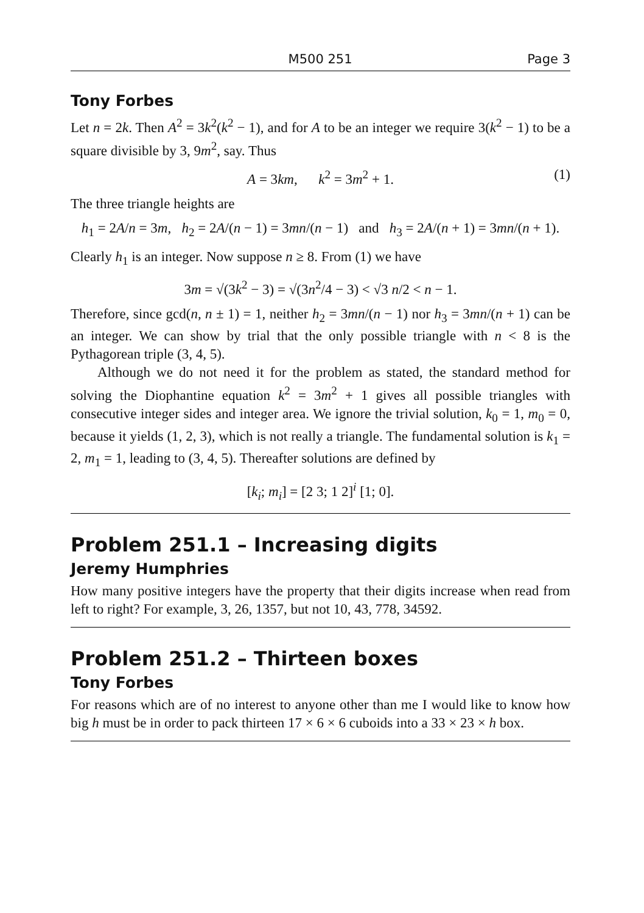M500 251 Page 3
Tony Forbes
Let n = 2k. Then A<sup>2</sup> = 3k<sup>2</sup>(k<sup>2</sup> − 1), and for A to be an integer we require 3(k<sup>2</sup> − 1) to be a square divisible by 3, 9m<sup>2</sup>, say. Thus
A = 3km, k<sup>2</sup> = 3m<sup>2</sup> + 1. (1)
The three triangle heights are
h<sub>1</sub> = 2A/n = 3m, h<sub>2</sub> = 2A/(n − 1) = 3mn/(n − 1) and h<sub>3</sub> = 2A/(n + 1) = 3mn/(n + 1).
Clearly h<sub>1</sub> is an integer. Now suppose n ≥ 8. From (1) we have
3m = √(3k<sup>2</sup> − 3) = √(3n<sup>2</sup>/4 − 3) < √3 n/2 < n − 1.
Therefore, since gcd(n, n ± 1) = 1, neither h<sub>2</sub> = 3mn/(n − 1) nor h<sub>3</sub> = 3mn/(n + 1) can be an integer. We can show by trial that the only possible triangle with n < 8 is the Pythagorean triple (3, 4, 5).
Although we do not need it for the problem as stated, the standard method for solving the Diophantine equation k<sup>2</sup> = 3m<sup>2</sup> + 1 gives all possible triangles with consecutive integer sides and integer area. We ignore the trivial solution, k<sub>0</sub> = 1, m<sub>0</sub> = 0, because it yields (1, 2, 3), which is not really a triangle. The fundamental solution is k<sub>1</sub> = 2, m<sub>1</sub> = 1, leading to (3, 4, 5). Thereafter solutions are defined by
[k<sub>i</sub>; m<sub>i</sub>] = [2 3; 1 2]<sup>i</sup> [1; 0].
Problem 251.1 – Increasing digits
Jeremy Humphries
How many positive integers have the property that their digits increase when read from left to right? For example, 3, 26, 1357, but not 10, 43, 778, 34592.
Problem 251.2 – Thirteen boxes
Tony Forbes
For reasons which are of no interest to anyone other than me I would like to know how big h must be in order to pack thirteen 17 × 6 × 6 cuboids into a 33 × 23 × h box.